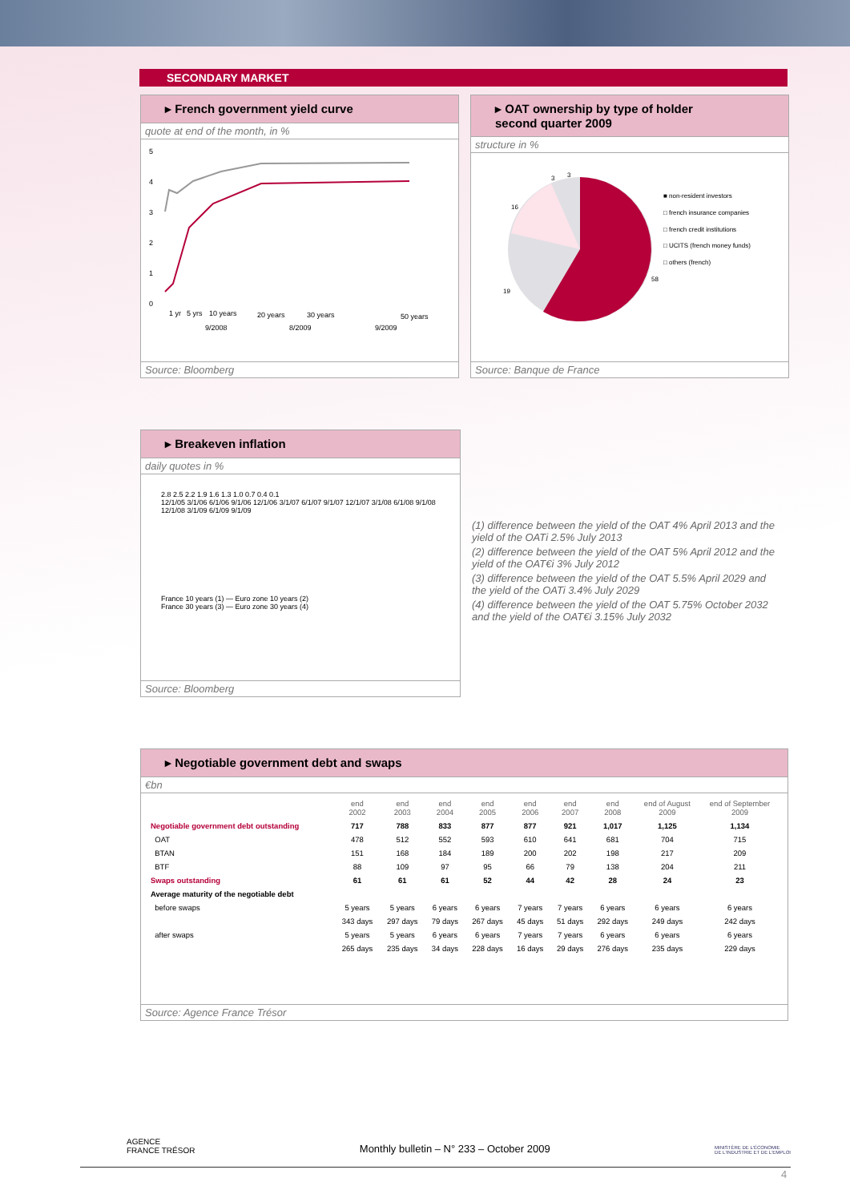SECONDARY MARKET
▸ French government yield curve
quote at end of the month, in %
5
4
3
2
1
0
1 yr
5 yrs
10 years
20 years
30 years
50 years
9/2008
8/2009
9/2009
Source: Bloomberg
▸ OAT ownership by type of holder
second quarter 2009
structure in %
3
3
16
19
58
■ non-resident investors
□ french insurance companies
□ french credit institutions
□ UCITS (french money funds)
□ others (french)
Source: Banque de France
▸ Breakeven inflation
daily quotes in %
2.8 2.5 2.2 1.9 1.6 1.3 1.0 0.7 0.4 0.1
12/1/05 3/1/06 6/1/06 9/1/06 12/1/06 3/1/07 6/1/07 9/1/07 12/1/07 3/1/08 6/1/08 9/1/08 12/1/08 3/1/09 6/1/09 9/1/09
France 10 years (1) — Euro zone 10 years (2)
France 30 years (3) — Euro zone 30 years (4)
Source: Bloomberg
(1) difference between the yield of the OAT 4% April 2013 and the yield of the OATi 2.5% July 2013
(2) difference between the yield of the OAT 5% April 2012 and the yield of the OAT€i 3% July 2012
(3) difference between the yield of the OAT 5.5% April 2029 and the yield of the OATi 3.4% July 2029
(4) difference between the yield of the OAT 5.75% October 2032 and the yield of the OAT€i 3.15% July 2032
▸ Negotiable government debt and swaps
€bn
| | end 2002 | end 2003 | end 2004 | end 2005 | end 2006 | end 2007 | end 2008 | end of August 2009 | end of September 2009 |
| --- | --- | --- | --- | --- | --- | --- | --- | --- | --- |
| Negotiable government debt outstanding | 717 | 788 | 833 | 877 | 877 | 921 | 1,017 | 1,125 | 1,134 |
| OAT | 478 | 512 | 552 | 593 | 610 | 641 | 681 | 704 | 715 |
| BTAN | 151 | 168 | 184 | 189 | 200 | 202 | 198 | 217 | 209 |
| BTF | 88 | 109 | 97 | 95 | 66 | 79 | 138 | 204 | 211 |
| Swaps outstanding | 61 | 61 | 61 | 52 | 44 | 42 | 28 | 24 | 23 |
| Average maturity of the negotiable debt | | | | | | | | | |
| before swaps | 5 years | 5 years | 6 years | 6 years | 7 years | 7 years | 6 years | 6 years | 6 years |
| | 343 days | 297 days | 79 days | 267 days | 45 days | 51 days | 292 days | 249 days | 242 days |
| after swaps | 5 years | 5 years | 6 years | 6 years | 7 years | 7 years | 6 years | 6 years | 6 years |
| | 265 days | 235 days | 34 days | 228 days | 16 days | 29 days | 276 days | 235 days | 229 days |
Source: Agence France Trésor
AGENCE
FRANCE TRÉSOR Monthly bulletin – N° 233 – October 2009 MINISTÈRE DE L'ÉCONOMIE
DE L'INDUSTRIE ET DE L'EMPLOI
4